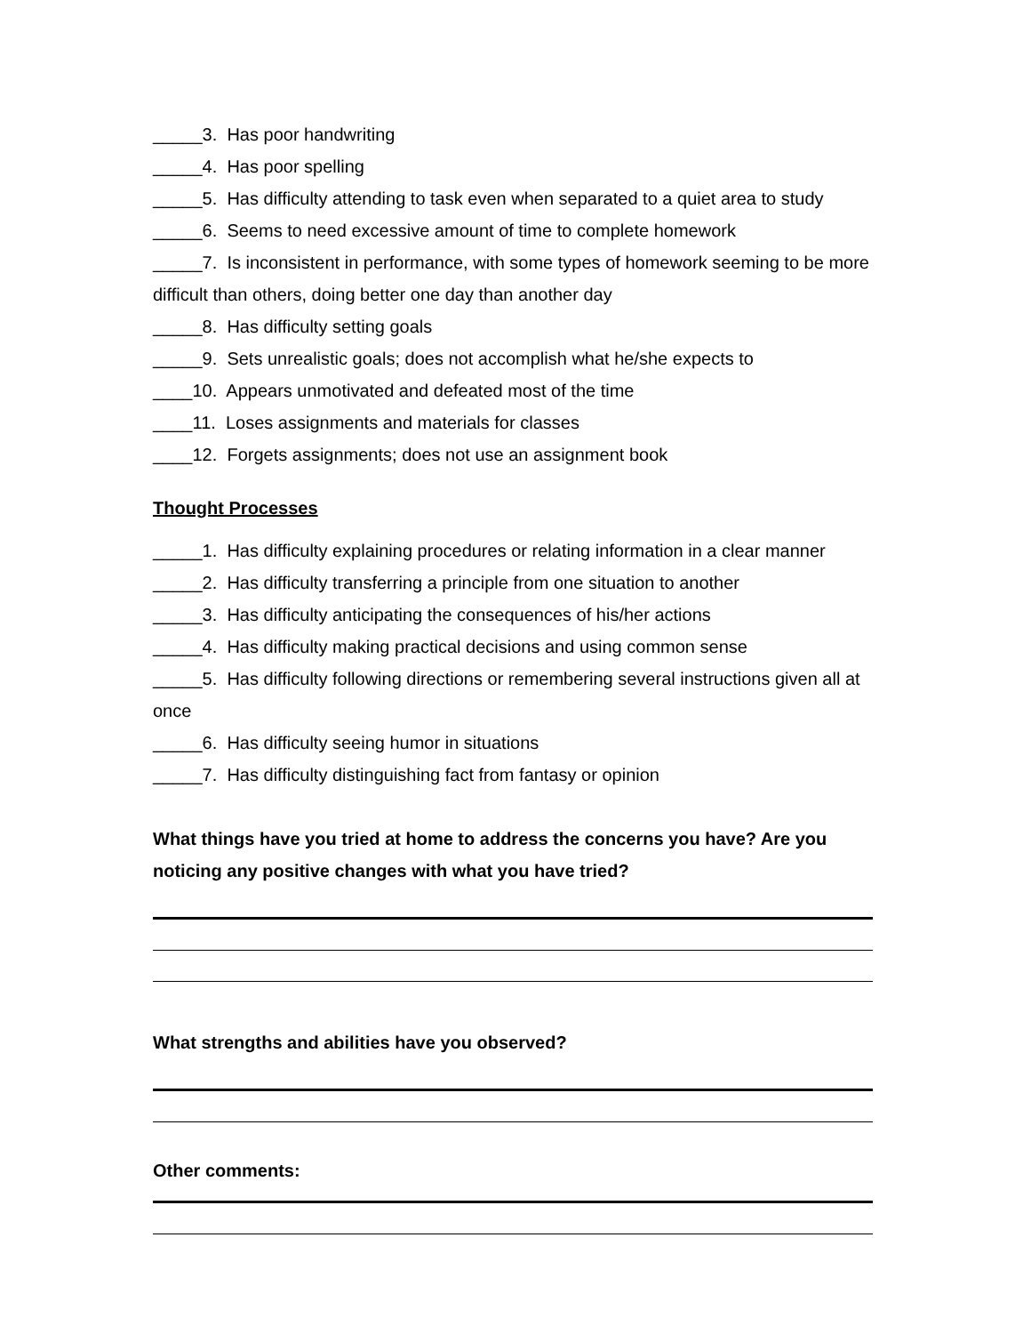_____3. Has poor handwriting
_____4. Has poor spelling
_____5. Has difficulty attending to task even when separated to a quiet area to study
_____6. Seems to need excessive amount of time to complete homework
_____7. Is inconsistent in performance, with some types of homework seeming to be more difficult than others, doing better one day than another day
_____8. Has difficulty setting goals
_____9. Sets unrealistic goals; does not accomplish what he/she expects to
____10. Appears unmotivated and defeated most of the time
____11. Loses assignments and materials for classes
____12. Forgets assignments; does not use an assignment book
Thought Processes
_____1. Has difficulty explaining procedures or relating information in a clear manner
_____2. Has difficulty transferring a principle from one situation to another
_____3. Has difficulty anticipating the consequences of his/her actions
_____4. Has difficulty making practical decisions and using common sense
_____5. Has difficulty following directions or remembering several instructions given all at once
_____6. Has difficulty seeing humor in situations
_____7. Has difficulty distinguishing fact from fantasy or opinion
What things have you tried at home to address the concerns you have? Are you noticing any positive changes with what you have tried?
What strengths and abilities have you observed?
Other comments: